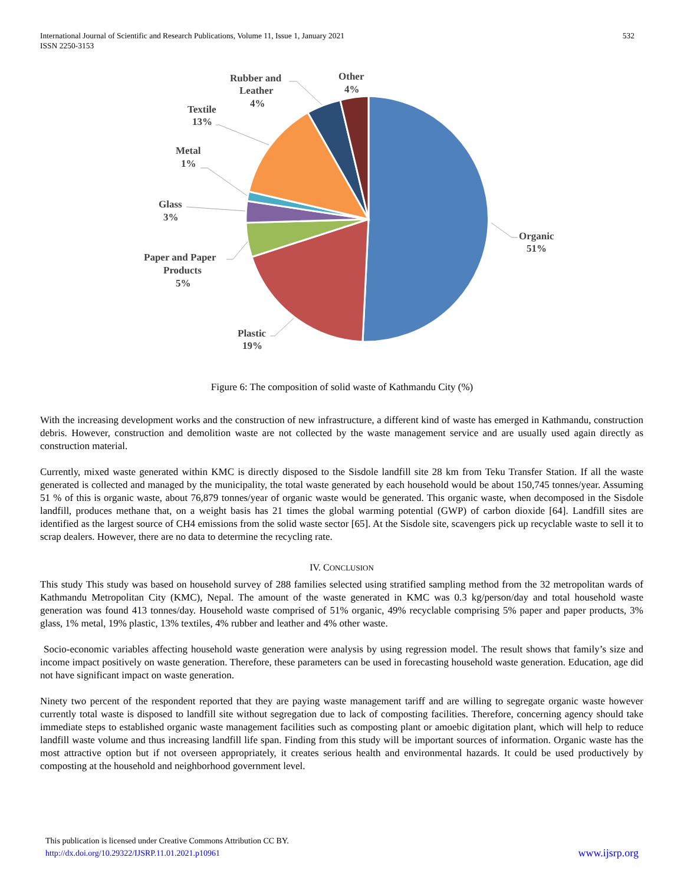International Journal of Scientific and Research Publications, Volume 11, Issue 1, January 2021
ISSN 2250-3153
532
Organic
51%
Plastic
19%
Paper and Paper
Products
5%
Glass
3%
Metal
1%
Textile
13%
Rubber and
Leather
4%
Other
4%
Figure 6: The composition of solid waste of Kathmandu City (%)
With the increasing development works and the construction of new infrastructure, a different kind of waste has emerged in Kathmandu, construction debris. However, construction and demolition waste are not collected by the waste management service and are usually used again directly as construction material.
Currently, mixed waste generated within KMC is directly disposed to the Sisdole landfill site 28 km from Teku Transfer Station. If all the waste generated is collected and managed by the municipality, the total waste generated by each household would be about 150,745 tonnes/year. Assuming 51 % of this is organic waste, about 76,879 tonnes/year of organic waste would be generated. This organic waste, when decomposed in the Sisdole landfill, produces methane that, on a weight basis has 21 times the global warming potential (GWP) of carbon dioxide [64]. Landfill sites are identified as the largest source of CH4 emissions from the solid waste sector [65]. At the Sisdole site, scavengers pick up recyclable waste to sell it to scrap dealers. However, there are no data to determine the recycling rate.
IV. CONCLUSION
This study This study was based on household survey of 288 families selected using stratified sampling method from the 32 metropolitan wards of Kathmandu Metropolitan City (KMC), Nepal. The amount of the waste generated in KMC was 0.3 kg/person/day and total household waste generation was found 413 tonnes/day. Household waste comprised of 51% organic, 49% recyclable comprising 5% paper and paper products, 3% glass, 1% metal, 19% plastic, 13% textiles, 4% rubber and leather and 4% other waste.
Socio-economic variables affecting household waste generation were analysis by using regression model. The result shows that family’s size and income impact positively on waste generation. Therefore, these parameters can be used in forecasting household waste generation. Education, age did not have significant impact on waste generation.
Ninety two percent of the respondent reported that they are paying waste management tariff and are willing to segregate organic waste however currently total waste is disposed to landfill site without segregation due to lack of composting facilities. Therefore, concerning agency should take immediate steps to established organic waste management facilities such as composting plant or amoebic digitation plant, which will help to reduce landfill waste volume and thus increasing landfill life span. Finding from this study will be important sources of information. Organic waste has the most attractive option but if not overseen appropriately, it creates serious health and environmental hazards. It could be used productively by composting at the household and neighborhood government level.
This publication is licensed under Creative Commons Attribution CC BY.
http://dx.doi.org/10.29322/IJSRP.11.01.2021.p10961 www.ijsrp.org